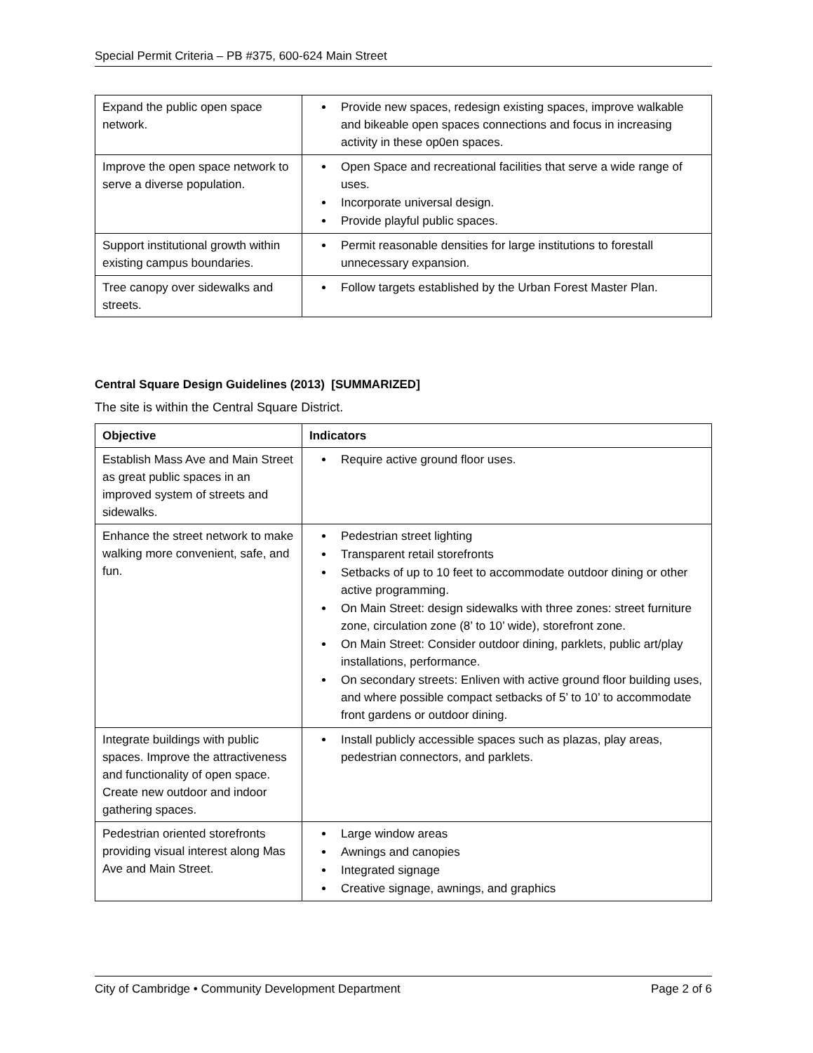Special Permit Criteria – PB #375, 600-624 Main Street
| Expand the public open space network. | Provide new spaces, redesign existing spaces, improve walkable and bikeable open spaces connections and focus in increasing activity in these op0en spaces. |
| Improve the open space network to serve a diverse population. | Open Space and recreational facilities that serve a wide range of uses. Incorporate universal design. Provide playful public spaces. |
| Support institutional growth within existing campus boundaries. | Permit reasonable densities for large institutions to forestall unnecessary expansion. |
| Tree canopy over sidewalks and streets. | Follow targets established by the Urban Forest Master Plan. |
Central Square Design Guidelines (2013) [SUMMARIZED]
The site is within the Central Square District.
| Objective | Indicators |
| --- | --- |
| Establish Mass Ave and Main Street as great public spaces in an improved system of streets and sidewalks. | Require active ground floor uses. |
| Enhance the street network to make walking more convenient, safe, and fun. | Pedestrian street lighting Transparent retail storefronts Setbacks of up to 10 feet to accommodate outdoor dining or other active programming. On Main Street: design sidewalks with three zones: street furniture zone, circulation zone (8’ to 10’ wide), storefront zone. On Main Street: Consider outdoor dining, parklets, public art/play installations, performance. On secondary streets: Enliven with active ground floor building uses, and where possible compact setbacks of 5’ to 10’ to accommodate front gardens or outdoor dining. |
| Integrate buildings with public spaces. Improve the attractiveness and functionality of open space. Create new outdoor and indoor gathering spaces. | Install publicly accessible spaces such as plazas, play areas, pedestrian connectors, and parklets. |
| Pedestrian oriented storefronts providing visual interest along Mas Ave and Main Street. | Large window areas Awnings and canopies Integrated signage Creative signage, awnings, and graphics |
City of Cambridge • Community Development Department Page 2 of 6